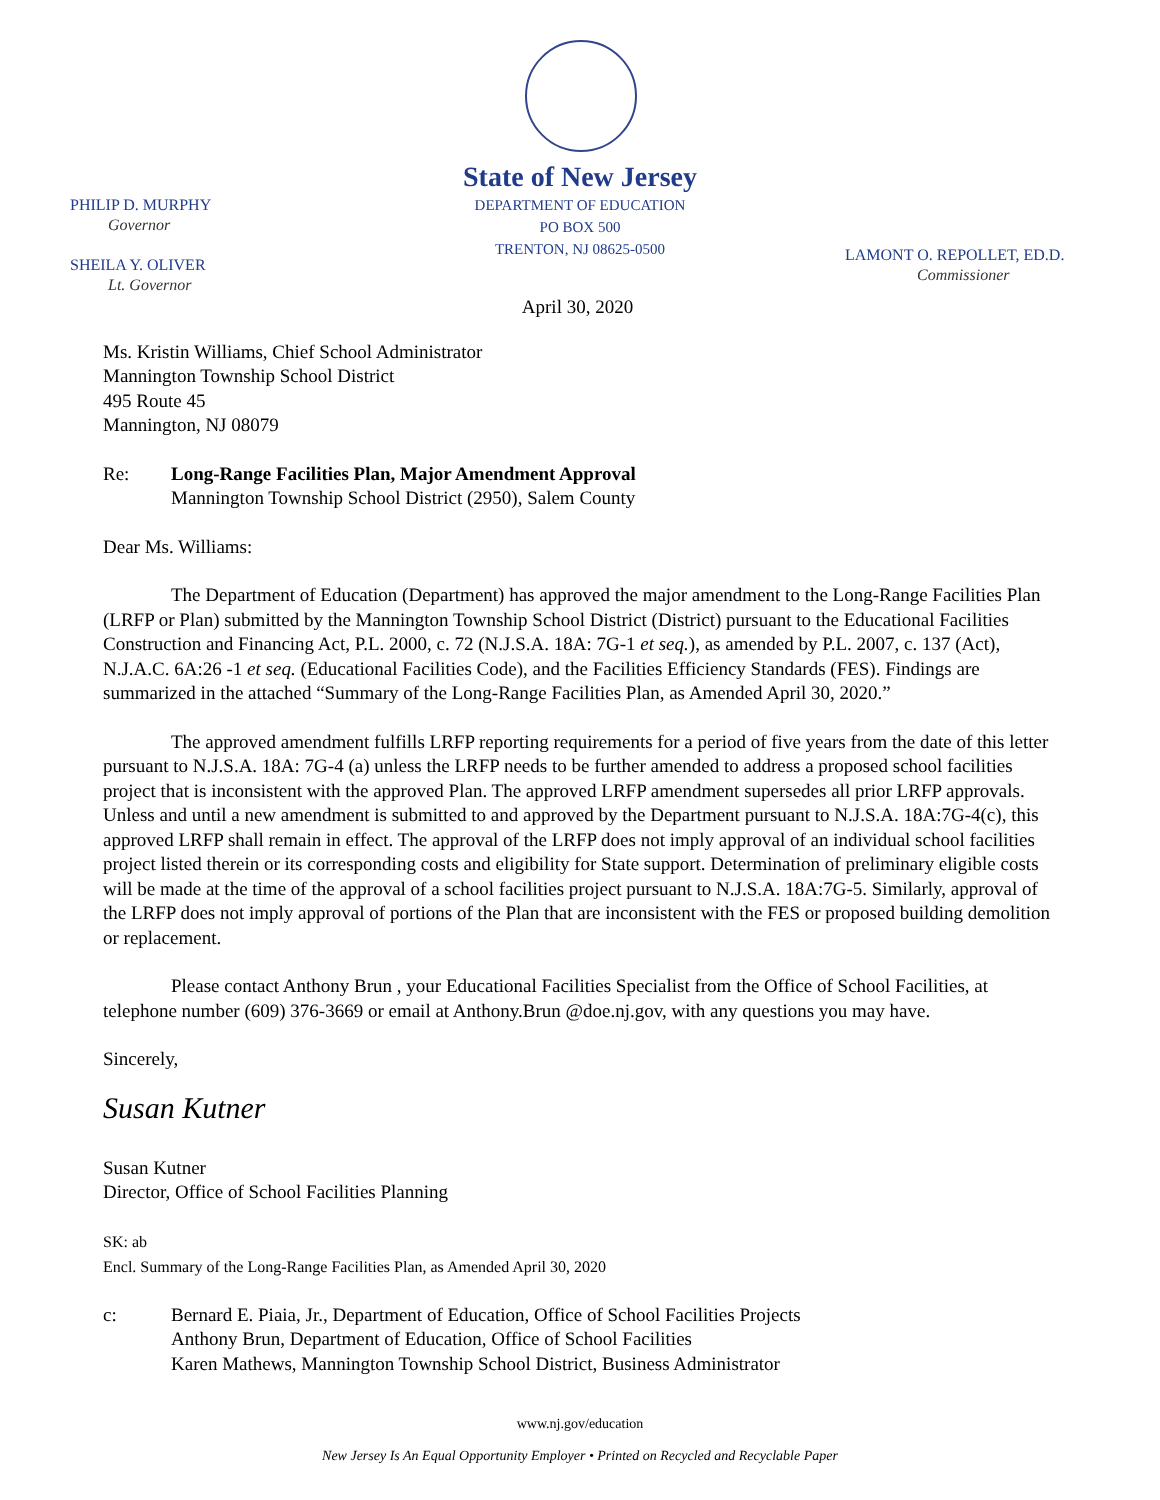State of New Jersey
DEPARTMENT OF EDUCATION
PO BOX 500
TRENTON, NJ 08625-0500
PHILIP D. MURPHY
Governor
SHEILA Y. OLIVER
Lt. Governor
LAMONT O. REPOLLET, ED.D.
Commissioner
April 30, 2020
Ms. Kristin Williams, Chief School Administrator
Mannington Township School District
495 Route 45
Mannington, NJ 08079
Re: Long-Range Facilities Plan, Major Amendment Approval
Mannington Township School District (2950), Salem County
Dear Ms. Williams:
The Department of Education (Department) has approved the major amendment to the Long-Range Facilities Plan (LRFP or Plan) submitted by the Mannington Township School District (District) pursuant to the Educational Facilities Construction and Financing Act, P.L. 2000, c. 72 (N.J.S.A. 18A: 7G-1 et seq.), as amended by P.L. 2007, c. 137 (Act), N.J.A.C. 6A:26 -1 et seq. (Educational Facilities Code), and the Facilities Efficiency Standards (FES). Findings are summarized in the attached “Summary of the Long-Range Facilities Plan, as Amended April 30, 2020.”
The approved amendment fulfills LRFP reporting requirements for a period of five years from the date of this letter pursuant to N.J.S.A. 18A: 7G-4 (a) unless the LRFP needs to be further amended to address a proposed school facilities project that is inconsistent with the approved Plan. The approved LRFP amendment supersedes all prior LRFP approvals. Unless and until a new amendment is submitted to and approved by the Department pursuant to N.J.S.A. 18A:7G-4(c), this approved LRFP shall remain in effect. The approval of the LRFP does not imply approval of an individual school facilities project listed therein or its corresponding costs and eligibility for State support. Determination of preliminary eligible costs will be made at the time of the approval of a school facilities project pursuant to N.J.S.A. 18A:7G-5. Similarly, approval of the LRFP does not imply approval of portions of the Plan that are inconsistent with the FES or proposed building demolition or replacement.
Please contact Anthony Brun , your Educational Facilities Specialist from the Office of School Facilities, at telephone number (609) 376-3669 or email at Anthony.Brun @doe.nj.gov, with any questions you may have.
Sincerely,
Susan Kutner
Susan Kutner
Director, Office of School Facilities Planning
SK: ab
Encl. Summary of the Long-Range Facilities Plan, as Amended April 30, 2020
c: Bernard E. Piaia, Jr., Department of Education, Office of School Facilities Projects
Anthony Brun, Department of Education, Office of School Facilities
Karen Mathews, Mannington Township School District, Business Administrator
www.nj.gov/education
New Jersey Is An Equal Opportunity Employer • Printed on Recycled and Recyclable Paper